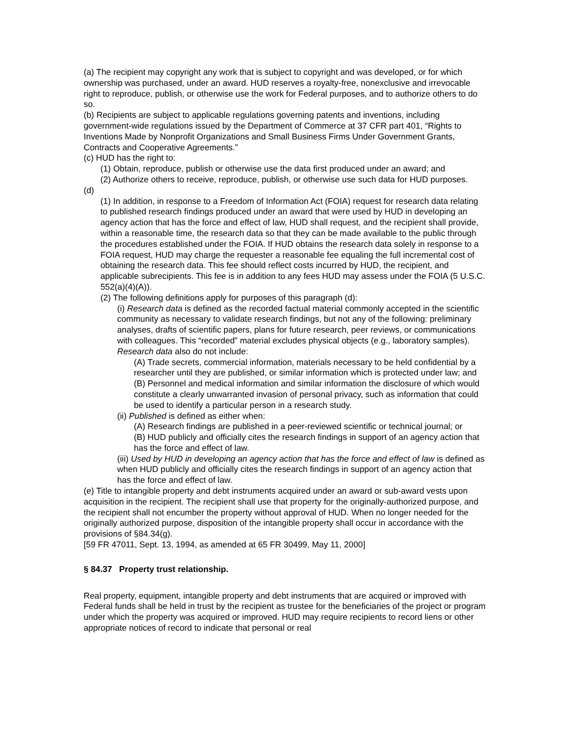(a) The recipient may copyright any work that is subject to copyright and was developed, or for which ownership was purchased, under an award. HUD reserves a royalty-free, nonexclusive and irrevocable right to reproduce, publish, or otherwise use the work for Federal purposes, and to authorize others to do so.
(b) Recipients are subject to applicable regulations governing patents and inventions, including government-wide regulations issued by the Department of Commerce at 37 CFR part 401, “Rights to Inventions Made by Nonprofit Organizations and Small Business Firms Under Government Grants, Contracts and Cooperative Agreements.”
(c) HUD has the right to:
(1) Obtain, reproduce, publish or otherwise use the data first produced under an award; and
(2) Authorize others to receive, reproduce, publish, or otherwise use such data for HUD purposes.
(d)
(1) In addition, in response to a Freedom of Information Act (FOIA) request for research data relating to published research findings produced under an award that were used by HUD in developing an agency action that has the force and effect of law, HUD shall request, and the recipient shall provide, within a reasonable time, the research data so that they can be made available to the public through the procedures established under the FOIA. If HUD obtains the research data solely in response to a FOIA request, HUD may charge the requester a reasonable fee equaling the full incremental cost of obtaining the research data. This fee should reflect costs incurred by HUD, the recipient, and applicable subrecipients. This fee is in addition to any fees HUD may assess under the FOIA (5 U.S.C. 552(a)(4)(A)).
(2) The following definitions apply for purposes of this paragraph (d):
(i) Research data is defined as the recorded factual material commonly accepted in the scientific community as necessary to validate research findings, but not any of the following: preliminary analyses, drafts of scientific papers, plans for future research, peer reviews, or communications with colleagues. This “recorded” material excludes physical objects (e.g., laboratory samples). Research data also do not include:
(A) Trade secrets, commercial information, materials necessary to be held confidential by a researcher until they are published, or similar information which is protected under law; and
(B) Personnel and medical information and similar information the disclosure of which would constitute a clearly unwarranted invasion of personal privacy, such as information that could be used to identify a particular person in a research study.
(ii) Published is defined as either when:
(A) Research findings are published in a peer-reviewed scientific or technical journal; or
(B) HUD publicly and officially cites the research findings in support of an agency action that has the force and effect of law.
(iii) Used by HUD in developing an agency action that has the force and effect of law is defined as when HUD publicly and officially cites the research findings in support of an agency action that has the force and effect of law.
(e) Title to intangible property and debt instruments acquired under an award or sub-award vests upon acquisition in the recipient. The recipient shall use that property for the originally-authorized purpose, and the recipient shall not encumber the property without approval of HUD. When no longer needed for the originally authorized purpose, disposition of the intangible property shall occur in accordance with the provisions of §84.34(g).
[59 FR 47011, Sept. 13, 1994, as amended at 65 FR 30499, May 11, 2000]
§ 84.37 Property trust relationship.
Real property, equipment, intangible property and debt instruments that are acquired or improved with Federal funds shall be held in trust by the recipient as trustee for the beneficiaries of the project or program under which the property was acquired or improved. HUD may require recipients to record liens or other appropriate notices of record to indicate that personal or real